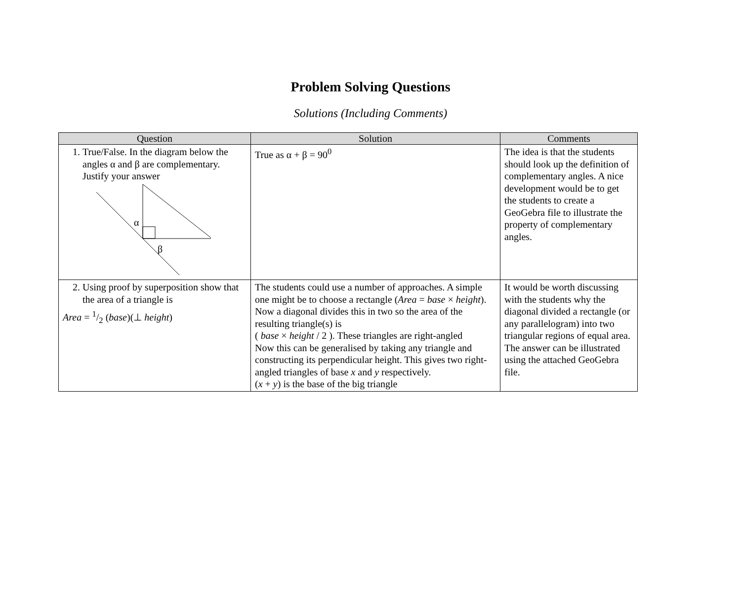Problem Solving Questions
Solutions (Including Comments)
| Question | Solution | Comments |
| --- | --- | --- |
| 1. True/False. In the diagram below the angles α and β are complementary. Justify your answer α β | True as α + β = 90<sup>0</sup> | The idea is that the students should look up the definition of complementary angles. A nice development would be to get the students to create a GeoGebra file to illustrate the property of complementary angles. |
| 2. Using proof by superposition show that the area of a triangle is Area = 1/2 ( base )(⊥ height ) | The students could use a number of approaches. A simple one might be to choose a rectangle ( Area = base × height ). Now a diagonal divides this in two so the area of the resulting triangle(s) is ( base × height / 2 ). These triangles are right-angled Now this can be generalised by taking any triangle and constructing its perpendicular height. This gives two right-angled triangles of base x and y respectively. ( x + y ) is the base of the big triangle | It would be worth discussing with the students why the diagonal divided a rectangle (or any parallelogram) into two triangular regions of equal area. The answer can be illustrated using the attached GeoGebra file. |